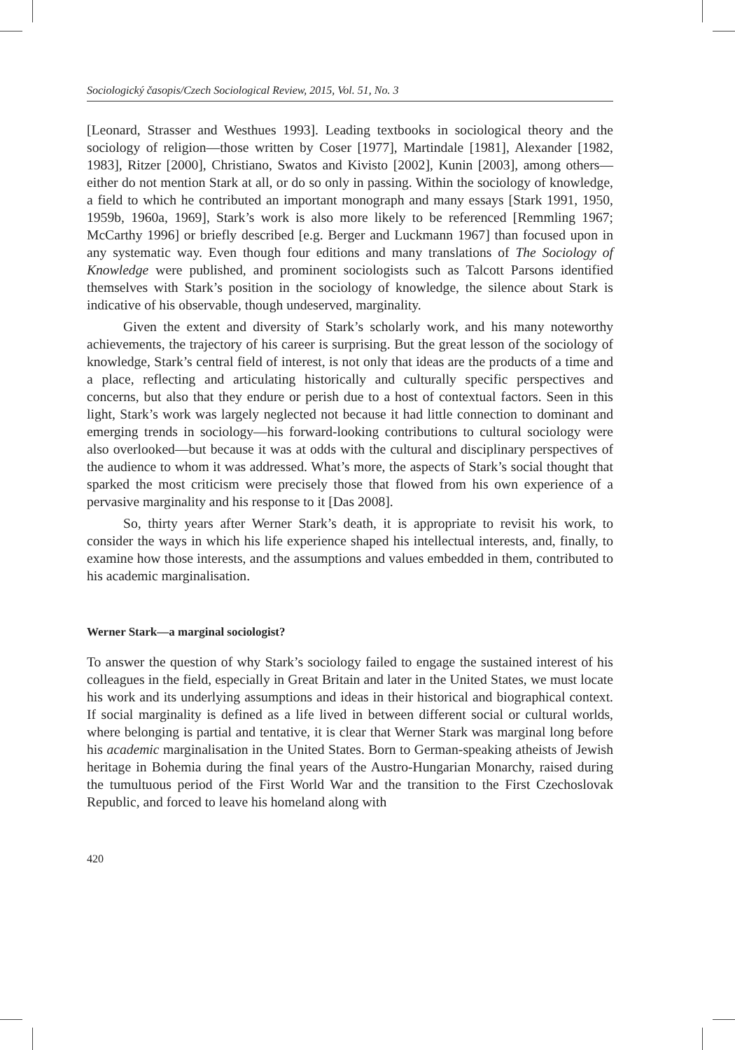Sociologický časopis/Czech Sociological Review, 2015, Vol. 51, No. 3
[Leonard, Strasser and Westhues 1993]. Leading textbooks in sociological theory and the sociology of religion—those written by Coser [1977], Martindale [1981], Alexander [1982, 1983], Ritzer [2000], Christiano, Swatos and Kivisto [2002], Kunin [2003], among others—either do not mention Stark at all, or do so only in passing. Within the sociology of knowledge, a field to which he contributed an important monograph and many essays [Stark 1991, 1950, 1959b, 1960a, 1969], Stark’s work is also more likely to be referenced [Remmling 1967; McCarthy 1996] or briefly described [e.g. Berger and Luckmann 1967] than focused upon in any systematic way. Even though four editions and many translations of The Sociology of Knowledge were published, and prominent sociologists such as Talcott Parsons identified themselves with Stark’s position in the sociology of knowledge, the silence about Stark is indicative of his observable, though undeserved, marginality.
Given the extent and diversity of Stark’s scholarly work, and his many noteworthy achievements, the trajectory of his career is surprising. But the great lesson of the sociology of knowledge, Stark’s central field of interest, is not only that ideas are the products of a time and a place, reflecting and articulating historically and culturally specific perspectives and concerns, but also that they endure or perish due to a host of contextual factors. Seen in this light, Stark’s work was largely neglected not because it had little connection to dominant and emerging trends in sociology—his forward-looking contributions to cultural sociology were also overlooked—but because it was at odds with the cultural and disciplinary perspectives of the audience to whom it was addressed. What’s more, the aspects of Stark’s social thought that sparked the most criticism were precisely those that flowed from his own experience of a pervasive marginality and his response to it [Das 2008].
So, thirty years after Werner Stark’s death, it is appropriate to revisit his work, to consider the ways in which his life experience shaped his intellectual interests, and, finally, to examine how those interests, and the assumptions and values embedded in them, contributed to his academic marginalisation.
Werner Stark—a marginal sociologist?
To answer the question of why Stark’s sociology failed to engage the sustained interest of his colleagues in the field, especially in Great Britain and later in the United States, we must locate his work and its underlying assumptions and ideas in their historical and biographical context. If social marginality is defined as a life lived in between different social or cultural worlds, where belonging is partial and tentative, it is clear that Werner Stark was marginal long before his academic marginalisation in the United States. Born to German-speaking atheists of Jewish heritage in Bohemia during the final years of the Austro-Hungarian Monarchy, raised during the tumultuous period of the First World War and the transition to the First Czechoslovak Republic, and forced to leave his homeland along with
420